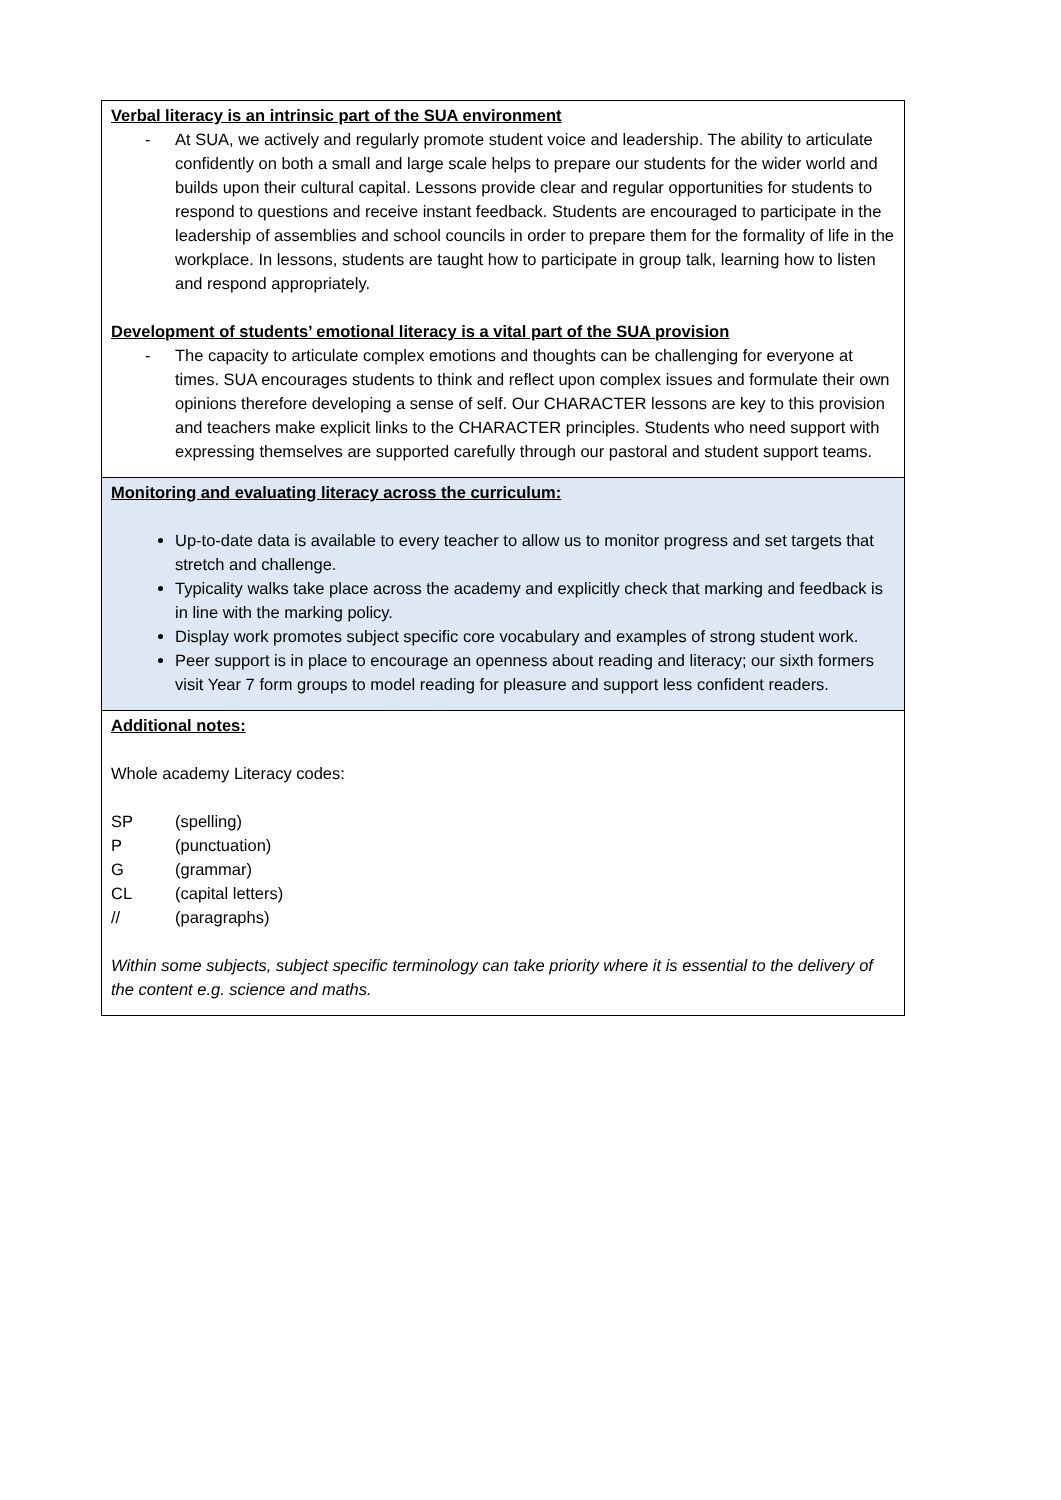| Verbal literacy is an intrinsic part of the SUA environment - At SUA, we actively and regularly promote student voice and leadership. The ability to articulate confidently on both a small and large scale helps to prepare our students for the wider world and builds upon their cultural capital. Lessons provide clear and regular opportunities for students to respond to questions and receive instant feedback. Students are encouraged to participate in the leadership of assemblies and school councils in order to prepare them for the formality of life in the workplace. In lessons, students are taught how to participate in group talk, learning how to listen and respond appropriately. Development of students’ emotional literacy is a vital part of the SUA provision - The capacity to articulate complex emotions and thoughts can be challenging for everyone at times. SUA encourages students to think and reflect upon complex issues and formulate their own opinions therefore developing a sense of self. Our CHARACTER lessons are key to this provision and teachers make explicit links to the CHARACTER principles. Students who need support with expressing themselves are supported carefully through our pastoral and student support teams. |
| Monitoring and evaluating literacy across the curriculum: Up-to-date data is available to every teacher to allow us to monitor progress and set targets that stretch and challenge. Typicality walks take place across the academy and explicitly check that marking and feedback is in line with the marking policy. Display work promotes subject specific core vocabulary and examples of strong student work. Peer support is in place to encourage an openness about reading and literacy; our sixth formers visit Year 7 form groups to model reading for pleasure and support less confident readers. |
| Additional notes: Whole academy Literacy codes: SP (spelling) P (punctuation) G (grammar) CL (capital letters) // (paragraphs) Within some subjects, subject specific terminology can take priority where it is essential to the delivery of the content e.g. science and maths. |